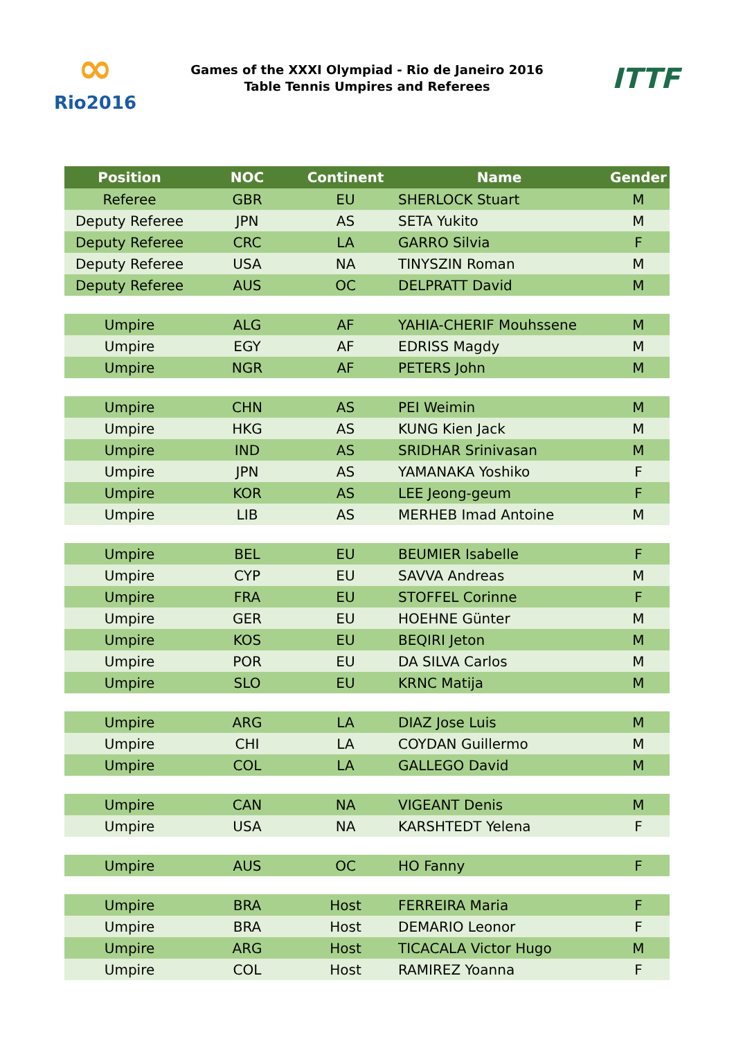∞
Rio2016
Games of the XXXI Olympiad - Rio de Janeiro 2016
Table Tennis Umpires and Referees
ITTF
| Position | NOC | Continent | Name | Gender |
| --- | --- | --- | --- | --- |
| Referee | GBR | EU | SHERLOCK Stuart | M |
| Deputy Referee | JPN | AS | SETA Yukito | M |
| Deputy Referee | CRC | LA | GARRO Silvia | F |
| Deputy Referee | USA | NA | TINYSZIN Roman | M |
| Deputy Referee | AUS | OC | DELPRATT David | M |
| Umpire | ALG | AF | YAHIA-CHERIF Mouhssene | M |
| Umpire | EGY | AF | EDRISS Magdy | M |
| Umpire | NGR | AF | PETERS John | M |
| Umpire | CHN | AS | PEI Weimin | M |
| Umpire | HKG | AS | KUNG Kien Jack | M |
| Umpire | IND | AS | SRIDHAR Srinivasan | M |
| Umpire | JPN | AS | YAMANAKA Yoshiko | F |
| Umpire | KOR | AS | LEE Jeong-geum | F |
| Umpire | LIB | AS | MERHEB Imad Antoine | M |
| Umpire | BEL | EU | BEUMIER Isabelle | F |
| Umpire | CYP | EU | SAVVA Andreas | M |
| Umpire | FRA | EU | STOFFEL Corinne | F |
| Umpire | GER | EU | HOEHNE Günter | M |
| Umpire | KOS | EU | BEQIRI Jeton | M |
| Umpire | POR | EU | DA SILVA Carlos | M |
| Umpire | SLO | EU | KRNC Matija | M |
| Umpire | ARG | LA | DIAZ Jose Luis | M |
| Umpire | CHI | LA | COYDAN Guillermo | M |
| Umpire | COL | LA | GALLEGO David | M |
| Umpire | CAN | NA | VIGEANT Denis | M |
| Umpire | USA | NA | KARSHTEDT Yelena | F |
| Umpire | AUS | OC | HO Fanny | F |
| Umpire | BRA | Host | FERREIRA Maria | F |
| Umpire | BRA | Host | DEMARIO Leonor | F |
| Umpire | ARG | Host | TICACALA Victor Hugo | M |
| Umpire | COL | Host | RAMIREZ Yoanna | F |